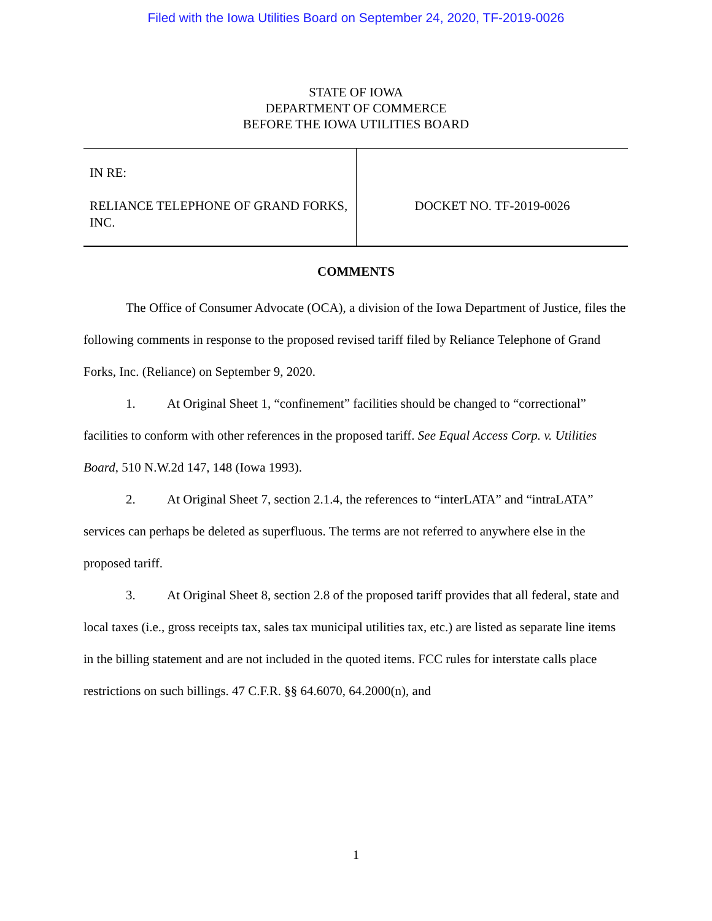Filed with the Iowa Utilities Board on September 24, 2020, TF-2019-0026
STATE OF IOWA
DEPARTMENT OF COMMERCE
BEFORE THE IOWA UTILITIES BOARD
| IN RE: RELIANCE TELEPHONE OF GRAND FORKS, INC. | DOCKET NO. TF-2019-0026 |
COMMENTS
The Office of Consumer Advocate (OCA), a division of the Iowa Department of Justice, files the following comments in response to the proposed revised tariff filed by Reliance Telephone of Grand Forks, Inc. (Reliance) on September 9, 2020.
1. At Original Sheet 1, “confinement” facilities should be changed to “correctional” facilities to conform with other references in the proposed tariff. See Equal Access Corp. v. Utilities Board, 510 N.W.2d 147, 148 (Iowa 1993).
2. At Original Sheet 7, section 2.1.4, the references to “interLATA” and “intraLATA” services can perhaps be deleted as superfluous. The terms are not referred to anywhere else in the proposed tariff.
3. At Original Sheet 8, section 2.8 of the proposed tariff provides that all federal, state and local taxes (i.e., gross receipts tax, sales tax municipal utilities tax, etc.) are listed as separate line items in the billing statement and are not included in the quoted items. FCC rules for interstate calls place restrictions on such billings. 47 C.F.R. §§ 64.6070, 64.2000(n), and
1